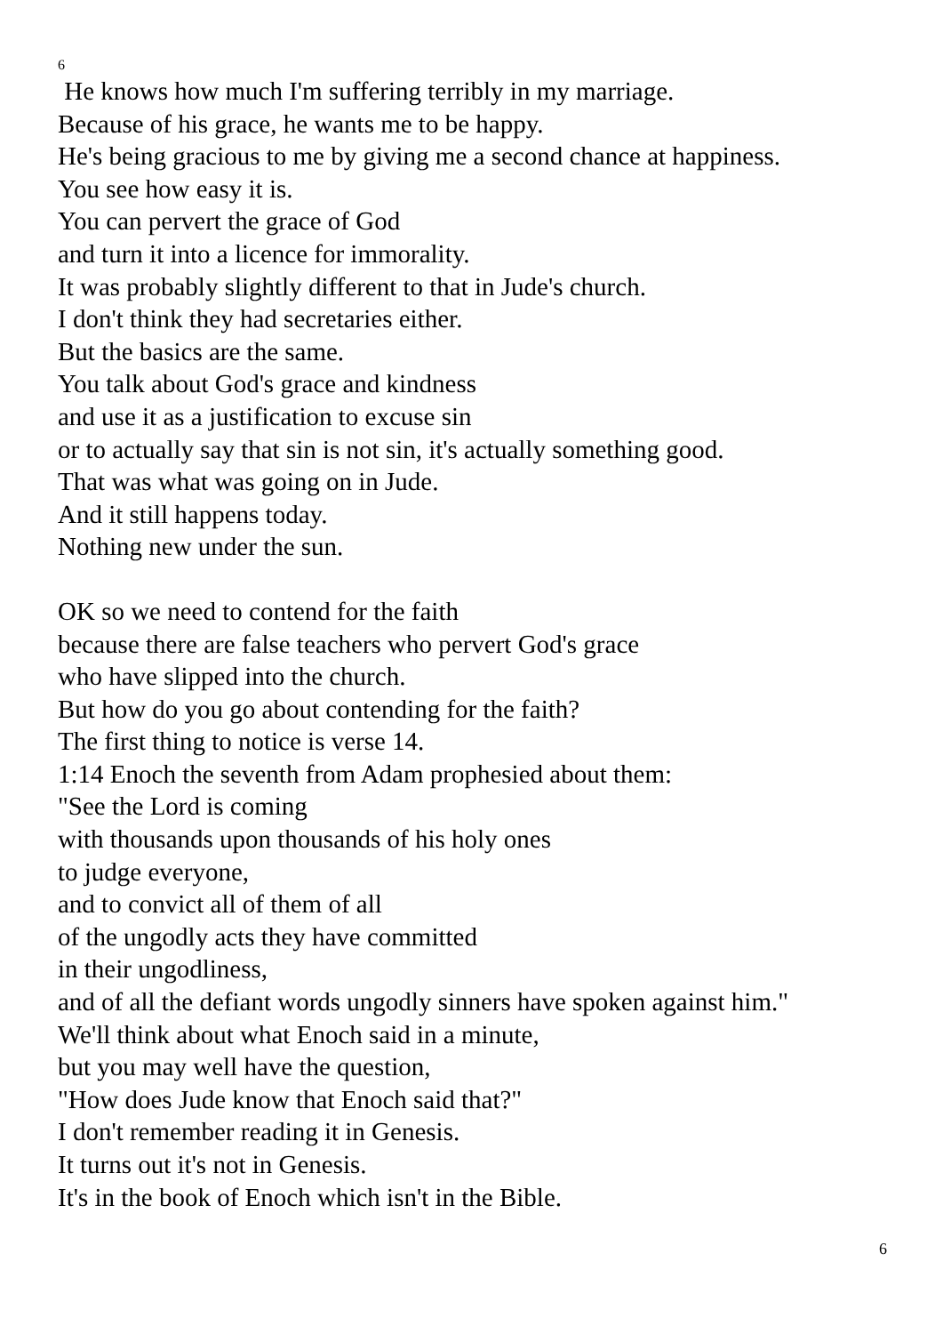6
He knows how much I'm suffering terribly in my marriage.
Because of his grace, he wants me to be happy.
He's being gracious to me by giving me a second chance at happiness.
You see how easy it is.
You can pervert the grace of God
and turn it into a licence for immorality.
It was probably slightly different to that in Jude's church.
I don't think they had secretaries either.
But the basics are the same.
You talk about God's grace and kindness
and use it as a justification to excuse sin
or to actually say that sin is not sin, it's actually something good.
That was what was going on in Jude.
And it still happens today.
Nothing new under the sun.
OK so we need to contend for the faith
because there are false teachers who pervert God's grace
who have slipped into the church.
But how do you go about contending for the faith?
The first thing to notice is verse 14.
1:14 Enoch the seventh from Adam prophesied about them:
"See the Lord is coming
with thousands upon thousands of his holy ones
to judge everyone,
and to convict all of them of all
of the ungodly acts they have committed
in their ungodliness,
and of all the defiant words ungodly sinners have spoken against him."
We'll think about what Enoch said in a minute,
but you may well have the question,
"How does Jude know that Enoch said that?"
I don't remember reading it in Genesis.
It turns out it's not in Genesis.
It's in the book of Enoch which isn't in the Bible.
6